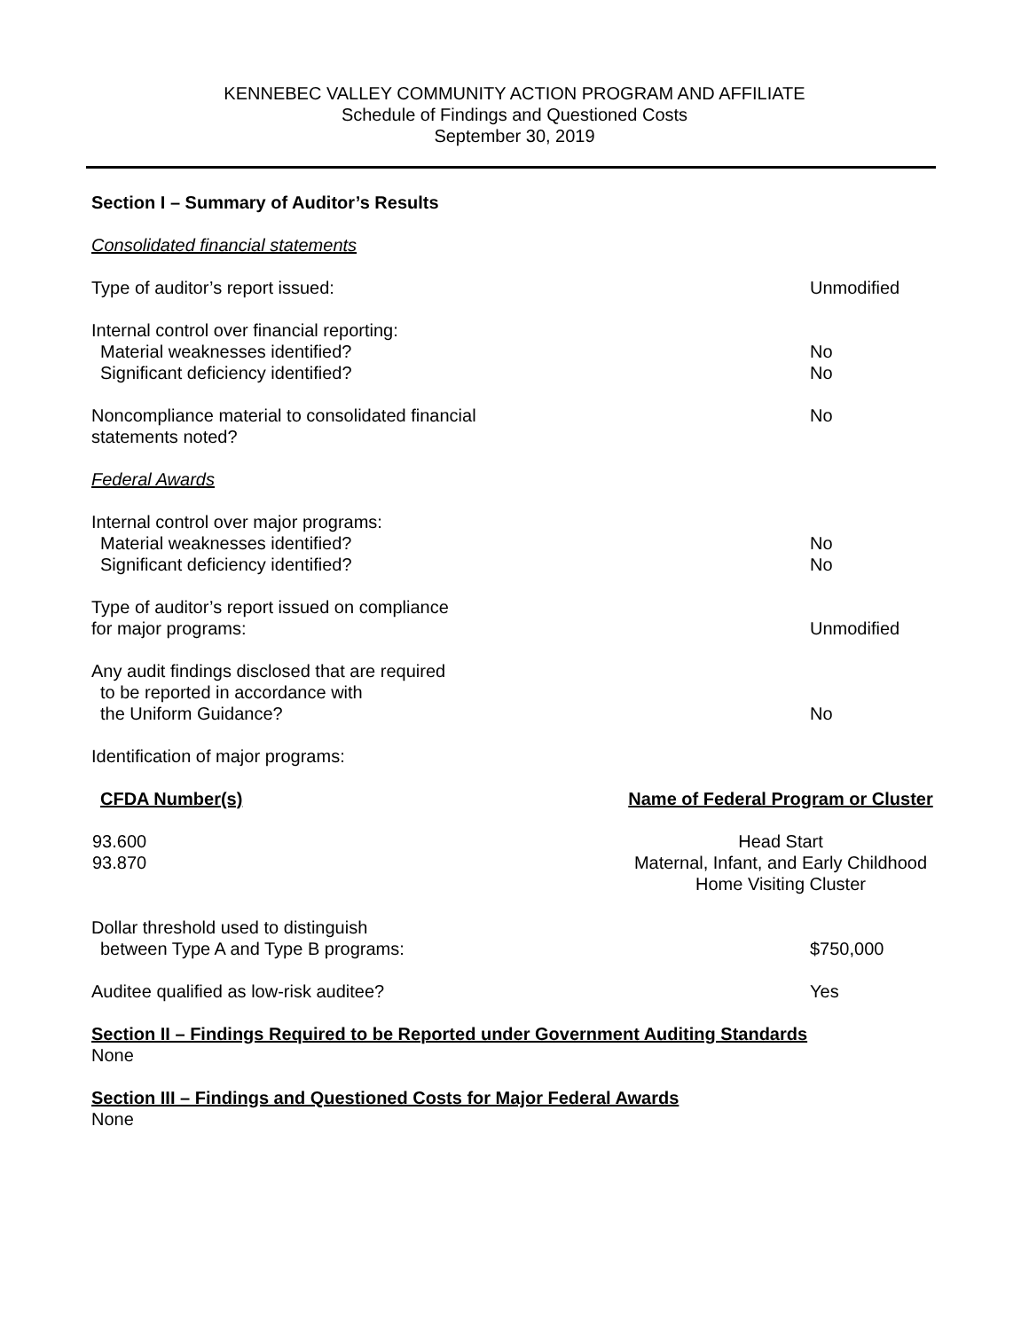KENNEBEC VALLEY COMMUNITY ACTION PROGRAM AND AFFILIATE
Schedule of Findings and Questioned Costs
September 30, 2019
Section I – Summary of Auditor’s Results
Consolidated financial statements
Type of auditor’s report issued: Unmodified
Internal control over financial reporting:
Material weaknesses identified? No
Significant deficiency identified? No
Noncompliance material to consolidated financial
statements noted? No
Federal Awards
Internal control over major programs:
Material weaknesses identified? No
Significant deficiency identified? No
Type of auditor’s report issued on compliance
for major programs: Unmodified
Any audit findings disclosed that are required
to be reported in accordance with
the Uniform Guidance? No
Identification of major programs:
| CFDA Number(s) | Name of Federal Program or Cluster |
| --- | --- |
| 93.600 93.870 | Head Start Maternal, Infant, and Early Childhood Home Visiting Cluster |
Dollar threshold used to distinguish
between Type A and Type B programs: $750,000
Auditee qualified as low-risk auditee? Yes
Section II – Findings Required to be Reported under Government Auditing Standards
None
Section III – Findings and Questioned Costs for Major Federal Awards
None